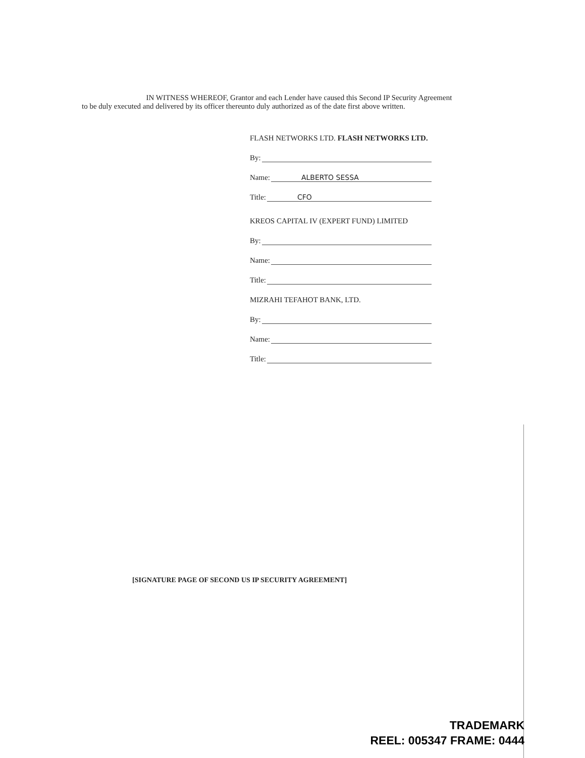IN WITNESS WHEREOF, Grantor and each Lender have caused this Second IP Security Agreement to be duly executed and delivered by its officer thereunto duly authorized as of the date first above written.
FLASH NETWORKS LTD. FLASH NETWORKS LTD.
By:
Name: ALBERTO SESSA
Title: CFO
KREOS CAPITAL IV (EXPERT FUND) LIMITED
By:
Name:
Title:
MIZRAHI TEFAHOT BANK, LTD.
By:
Name:
Title:
[SIGNATURE PAGE OF SECOND US IP SECURITY AGREEMENT]
TRADEMARK
REEL: 005347 FRAME: 0444